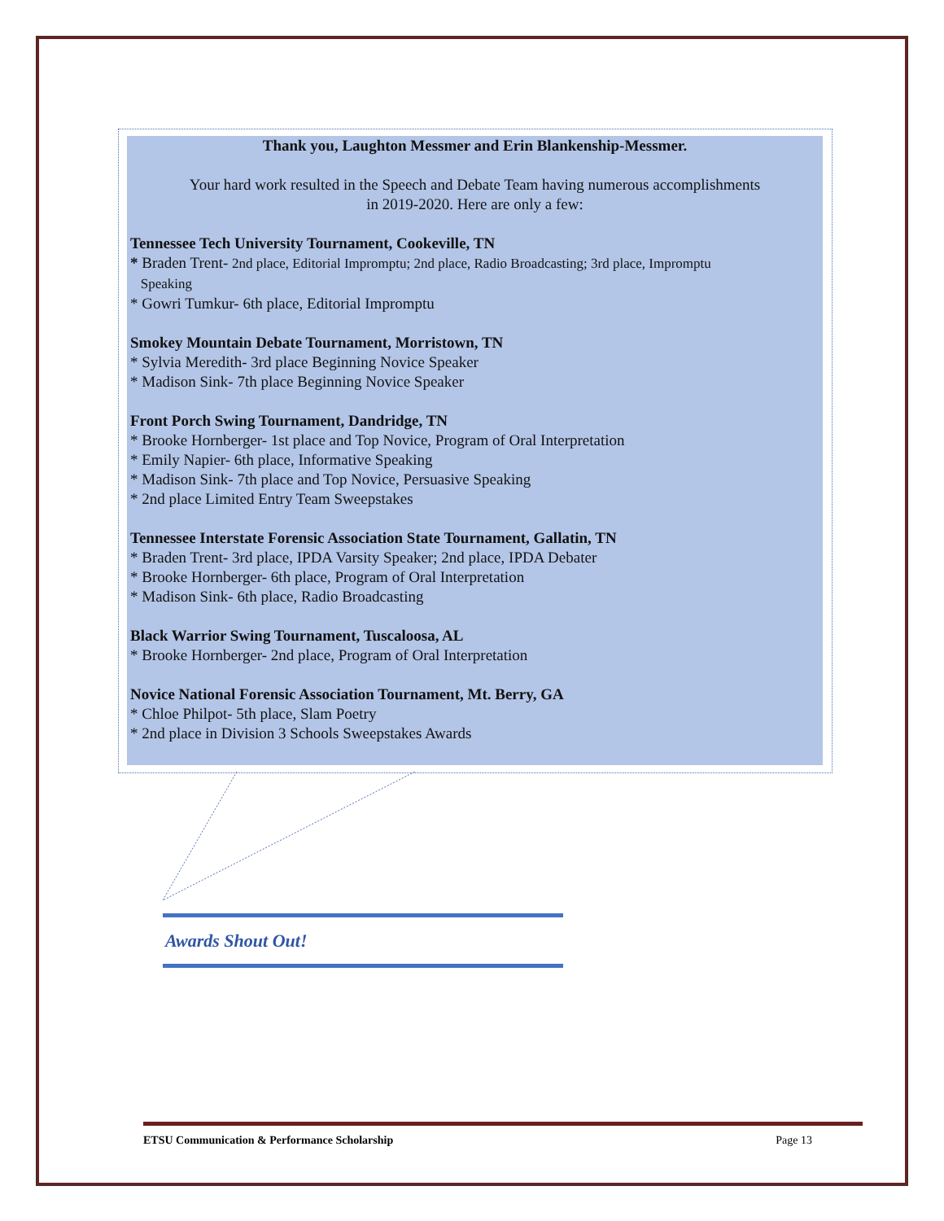Thank you, Laughton Messmer and Erin Blankenship-Messmer.
Your hard work resulted in the Speech and Debate Team having numerous accomplishments
in 2019-2020. Here are only a few:
Tennessee Tech University Tournament, Cookeville, TN
* Braden Trent- 2nd place, Editorial Impromptu; 2nd place, Radio Broadcasting; 3rd place, Impromptu
Speaking
* Gowri Tumkur- 6th place, Editorial Impromptu
Smokey Mountain Debate Tournament, Morristown, TN
* Sylvia Meredith- 3rd place Beginning Novice Speaker
* Madison Sink- 7th place Beginning Novice Speaker
Front Porch Swing Tournament, Dandridge, TN
* Brooke Hornberger- 1st place and Top Novice, Program of Oral Interpretation
* Emily Napier- 6th place, Informative Speaking
* Madison Sink- 7th place and Top Novice, Persuasive Speaking
* 2nd place Limited Entry Team Sweepstakes
Tennessee Interstate Forensic Association State Tournament, Gallatin, TN
* Braden Trent- 3rd place, IPDA Varsity Speaker; 2nd place, IPDA Debater
* Brooke Hornberger- 6th place, Program of Oral Interpretation
* Madison Sink- 6th place, Radio Broadcasting
Black Warrior Swing Tournament, Tuscaloosa, AL
* Brooke Hornberger- 2nd place, Program of Oral Interpretation
Novice National Forensic Association Tournament, Mt. Berry, GA
* Chloe Philpot- 5th place, Slam Poetry
* 2nd place in Division 3 Schools Sweepstakes Awards
Awards Shout Out!
ETSU Communication & Performance Scholarship Page 13